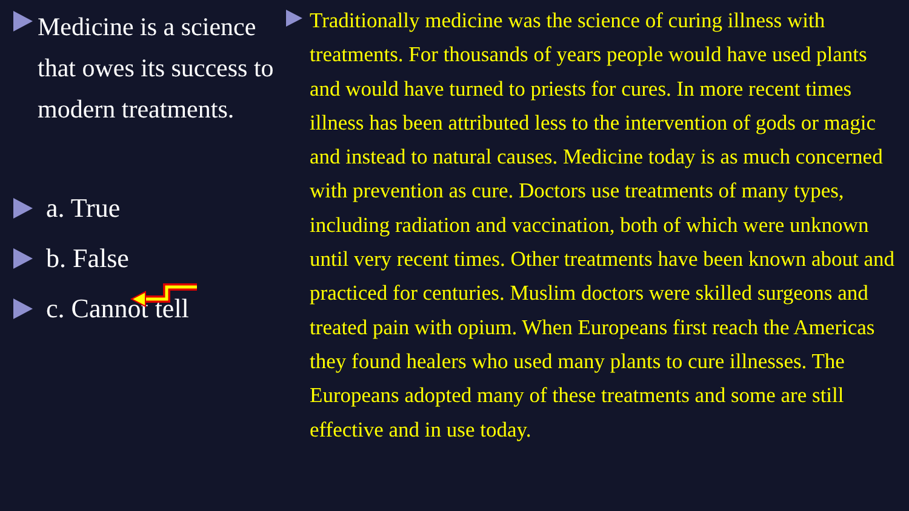Medicine is a science that owes its success to modern treatments.
a. True
b. False
c. Cannot tell
Traditionally medicine was the science of curing illness with treatments. For thousands of years people would have used plants and would have turned to priests for cures. In more recent times illness has been attributed less to the intervention of gods or magic and instead to natural causes. Medicine today is as much concerned with prevention as cure. Doctors use treatments of many types, including radiation and vaccination, both of which were unknown until very recent times. Other treatments have been known about and practiced for centuries. Muslim doctors were skilled surgeons and treated pain with opium. When Europeans first reach the Americas they found healers who used many plants to cure illnesses. The Europeans adopted many of these treatments and some are still effective and in use today.